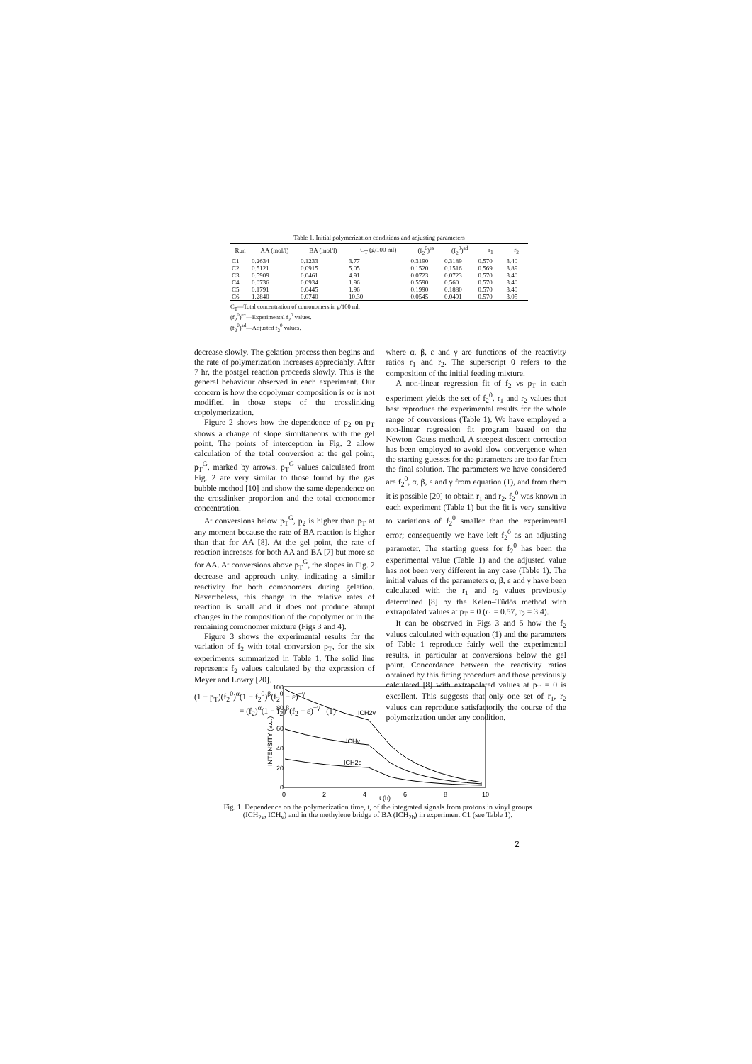Table 1. Initial polymerization conditions and adjusting parameters
| Run | AA (mol/l) | BA (mol/l) | C<sub>T</sub> (g/100 ml) | (f<sub>2</sub><sup>0</sup>)<sup>ex</sup> | (f<sub>2</sub><sup>0</sup>)<sup>ad</sup> | r<sub>1</sub> | r<sub>2</sub> |
| --- | --- | --- | --- | --- | --- | --- | --- |
| C1 | 0.2634 | 0.1233 | 3.77 | 0.3190 | 0.3189 | 0.570 | 3.40 |
| C2 | 0.5121 | 0.0915 | 5.05 | 0.1520 | 0.1516 | 0.569 | 3.89 |
| C3 | 0.5909 | 0.0461 | 4.91 | 0.0723 | 0.0723 | 0.570 | 3.40 |
| C4 | 0.0736 | 0.0934 | 1.96 | 0.5590 | 0.560 | 0.570 | 3.40 |
| C5 | 0.1791 | 0.0445 | 1.96 | 0.1990 | 0.1880 | 0.570 | 3.40 |
| C6 | 1.2840 | 0.0740 | 10.30 | 0.0545 | 0.0491 | 0.570 | 3.05 |
C<sub>T</sub>—Total concentration of comonomers in g/100 ml.
(f<sub>2</sub><sup>0</sup>)<sup>ex</sup>—Experimental f<sub>2</sub><sup>0</sup> values.
(f<sub>2</sub><sup>0</sup>)<sup>ad</sup>—Adjusted f<sub>2</sub><sup>0</sup> values.
decrease slowly. The gelation process then begins and the rate of polymerization increases appreciably. After 7 hr, the postgel reaction proceeds slowly. This is the general behaviour observed in each experiment. Our concern is how the copolymer composition is or is not modified in those steps of the crosslinking copolymerization.
Figure 2 shows how the dependence of p<sub>2</sub> on p<sub>T</sub> shows a change of slope simultaneous with the gel point. The points of interception in Fig. 2 allow calculation of the total conversion at the gel point, p<sub>T</sub><sup>G</sup>, marked by arrows. p<sub>T</sub><sup>G</sup> values calculated from Fig. 2 are very similar to those found by the gas bubble method [10] and show the same dependence on the crosslinker proportion and the total comonomer concentration.
At conversions below p<sub>T</sub><sup>G</sup>, p<sub>2</sub> is higher than p<sub>T</sub> at any moment because the rate of BA reaction is higher than that for AA [8]. At the gel point, the rate of reaction increases for both AA and BA [7] but more so for AA. At conversions above p<sub>T</sub><sup>G</sup>, the slopes in Fig. 2 decrease and approach unity, indicating a similar reactivity for both comonomers during gelation. Nevertheless, this change in the relative rates of reaction is small and it does not produce abrupt changes in the composition of the copolymer or in the remaining comonomer mixture (Figs 3 and 4).
Figure 3 shows the experimental results for the variation of f<sub>2</sub> with total conversion p<sub>T</sub>, for the six experiments summarized in Table 1. The solid line represents f<sub>2</sub> values calculated by the expression of Meyer and Lowry [20].
(1 − p<sub>T</sub>)(f<sub>2</sub><sup>0</sup>)<sup>α</sup>(1 − f<sub>2</sub><sup>0</sup>)<sup>β</sup>(f<sub>2</sub><sup>0</sup> − ε)<sup>−γ</sup>
= (f<sub>2</sub>)<sup>α</sup>(1 − f<sub>2</sub>)<sup>β</sup>(f<sub>2</sub> − ε)<sup>−γ</sup> (1)
where α, β, ε and γ are functions of the reactivity ratios r<sub>1</sub> and r<sub>2</sub>. The superscript 0 refers to the composition of the initial feeding mixture.
A non-linear regression fit of f<sub>2</sub> vs p<sub>T</sub> in each experiment yields the set of f<sub>2</sub><sup>0</sup>, r<sub>1</sub> and r<sub>2</sub> values that best reproduce the experimental results for the whole range of conversions (Table 1). We have employed a non-linear regression fit program based on the Newton–Gauss method. A steepest descent correction has been employed to avoid slow convergence when the starting guesses for the parameters are too far from the final solution. The parameters we have considered are f<sub>2</sub><sup>0</sup>, α, β, ε and γ from equation (1), and from them it is possible [20] to obtain r<sub>1</sub> and r<sub>2</sub>. f<sub>2</sub><sup>0</sup> was known in each experiment (Table 1) but the fit is very sensitive to variations of f<sub>2</sub><sup>0</sup> smaller than the experimental error; consequently we have left f<sub>2</sub><sup>0</sup> as an adjusting parameter. The starting guess for f<sub>2</sub><sup>0</sup> has been the experimental value (Table 1) and the adjusted value has not been very different in any case (Table 1). The initial values of the parameters α, β, ε and γ have been calculated with the r<sub>1</sub> and r<sub>2</sub> values previously determined [8] by the Kelen–Tüdős method with extrapolated values at p<sub>T</sub> = 0 (r<sub>1</sub> = 0.57, r<sub>2</sub> = 3.4).
It can be observed in Figs 3 and 5 how the f<sub>2</sub> values calculated with equation (1) and the parameters of Table 1 reproduce fairly well the experimental results, in particular at conversions below the gel point. Concordance between the reactivity ratios obtained by this fitting procedure and those previously calculated [8] with extrapolated values at p<sub>T</sub> = 0 is excellent. This suggests that only one set of r<sub>1</sub>, r<sub>2</sub> values can reproduce satisfactorily the course of the polymerization under any condition.
100
80
60
40
20
0
0
2
4
6
8
10
t (h)
INTENSITY (a.u.)
ICH2v
ICHv
ICH2b
Fig. 1. Dependence on the polymerization time, t, of the integrated signals from protons in vinyl groups (ICH<sub>2v</sub>, ICH<sub>v</sub>) and in the methylene bridge of BA (ICH<sub>2b</sub>) in experiment C1 (see Table 1).
2